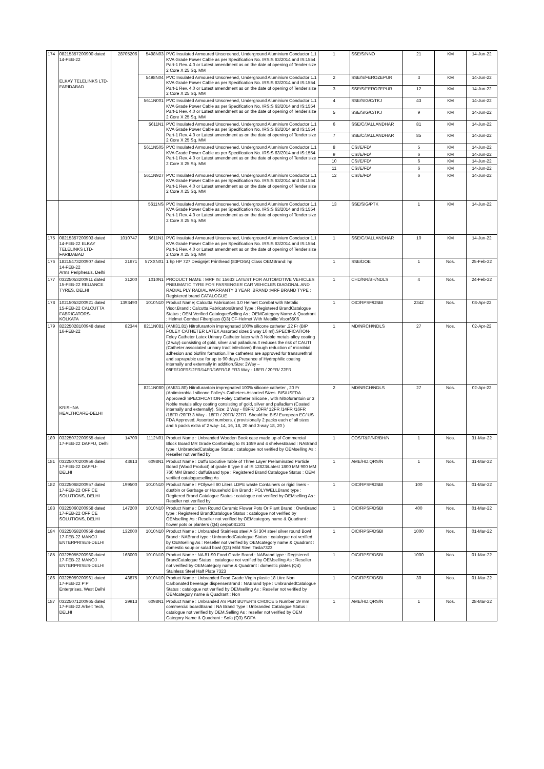| 174 | 08215357200900 dated 14-FEB-22 ELKAY TELELINKS LTD-FARIDABAD | 28705206 | 5498N03 | PVC Insulated Armoured Unscreened, Underground Aluminium Conductor 1.1 KVA Grade Power Cable as per Specification No. IRS:S 63/2014 and IS:1554 Part-1 Rev. 4.0 or Latest amendment as on the date of opening of Tender size 2 Core X 25 Sq. MM | 1 | SSE/S/NNO | 21 | KM | 14-Jun-22 |
| | | | 5498N04 | PVC Insulated Armoured Unscreened, Underground Aluminium Conductor 1.1 KVA Grade Power Cable as per Specification No. IRS:S 63/2014 and IS:1554 Part-1 Rev. 4.0 or Latest amendment as on the date of opening of Tender size 2 Core X 25 Sq. MM | 2 | SSE/S/FEROZEPUR | 3 | KM | 14-Jun-22 |
| | | | | | 3 | SSE/S/FEROZEPUR | 12 | KM | 14-Jun-22 |
| | | | 5611N001 | PVC Insulated Armoured Unscreened, Underground Aluminium Conductor 1.1 KVA Grade Power Cable as per Specification No. IRS:S 63/2014 and IS:1554 Part-1 Rev. 4.0 or Latest amendment as on the date of opening of Tender size 2 Core X 25 Sq. MM | 4 | SSE/SIG/C/TKJ | 43 | KM | 14-Jun-22 |
| | | | | | 5 | SSE/SIG/C/TKJ | 9 | KM | 14-Jun-22 |
| | | | 5611N1 | PVC Insulated Armoured Unscreened, Underground Aluminium Conductor 1.1 KVA Grade Power Cable as per Specification No. IRS:S 63/2014 and IS:1554 Part-1 Rev. 4.0 or Latest amendment as on the date of opening of Tender size 2 Core X 25 Sq. MM | 6 | SSE/C/JALLANDHAR | 81 | KM | 14-Jun-22 |
| | | | | | 7 | SSE/C/JALLANDHAR | 85 | KM | 14-Jun-22 |
| | | | 5611N505 | PVC Insulated Armoured Unscreened, Underground Aluminium Conductor 1.1 KVA Grade Power Cable as per Specification No. IRS:S 63/2014 and IS:1554 Part-1 Rev. 4.0 or Latest amendment as on the date of opening of Tender size 2 Core X 25 Sq. MM | 8 | CSI/E/FD/ | 5 | KM | 14-Jun-22 |
| | | | | | 9 | CSI/E/FD/ | 6 | KM | 14-Jun-22 |
| | | | | | 10 | CSI/E/FD/ | 6 | KM | 14-Jun-22 |
| | | | | | 11 | CSI/E/FD/ | 6 | KM | 14-Jun-22 |
| | | | 5611N927 | PVC Insulated Armoured Unscreened, Underground Aluminium Conductor 1.1 KVA Grade Power Cable as per Specification No. IRS:S 63/2014 and IS:1554 Part-1 Rev. 4.0 or Latest amendment as on the date of opening of Tender size 2 Core X 25 Sq. MM | 12 | CSI/E/FD/ | 6 | KM | 14-Jun-22 |
| | | | 5611NS | PVC Insulated Armoured Unscreened, Underground Aluminium Conductor 1.1 KVA Grade Power Cable as per Specification No. IRS:S 63/2014 and IS:1554 Part-1 Rev. 4.0 or Latest amendment as on the date of opening of Tender size 2 Core X 25 Sq. MM | 13 | SSE/SIG/PTK | 1 | KM | 14-Jun-22 |
| 175 | 08215357200903 dated 14-FEB-22 ELKAY TELELINKS LTD-FARIDABAD | 1010747 | 5611N1 | PVC Insulated Armoured Unscreened, Underground Aluminium Conductor 1.1 KVA Grade Power Cable as per Specification No. IRS:S 63/2014 and IS:1554 Part-1 Rev. 4.0 or Latest amendment as on the date of opening of Tender size 2 Core X 25 Sq. MM | 1 | SSE/C/JALLANDHAR | 10 | KM | 14-Jun-22 |
| 176 | 18215473200907 dated 14-FEB-22 Arms Peripherals, Delhi | 21671 | 57XXN01 | 1 hp HP 727 Designjet Printhead (83PO6A) Class OEMBrand: hp | 1 | SSE/DOE | 1 | Nos. | 25-Feb-22 |
| 177 | 03225053200911 dated 15-FEB-22 RELIANCE TYRES, DELHI | 31200 | 1010N1 | PRODUCT NAME : MRF IS: 15633 LATEST FOR AUTOMOTIVE VEHICLES PNEUMATIC TYRE FOR PASSENGER CAR VEHICLES DIAGONAL AND RADIAL PLY RADIAL WARRANTY 3 YEAR .BRAND :MRF BRAND TYPE : Registered brand CATALOGUE | 1 | CHD/NR/BH/NDLS | 4 | Nos. | 24-Feb-22 |
| 178 | 10215053200921 dated 15-FEB-22 CALCUTTA FABRICATORS-KOLKATA | 1393490 | 1010N10 | Product Name; Calcutta Fabricators 3.0 Helmet Combat with Metalic Visor.Brand ; Calcutta FabricatorsBrand Type ; Registered BrandCatalogue Status ; OEM Verified CatalogueSelling As ; OEMCategory Name & Quadrant ; Helmet Combat Fiberglass (Q3) CF-Helmet With Metallic Visor6506 | 1 | OIC/RPSF/DSBI | 2342 | Nos. | 08-Apr-22 |
| 179 | 82225028100948 dated 16-FEB-22 KRISHNA HEALTHCARE-DELHI | 82344 | 8211N081 | (AMI31.81) Nitrofurantoin impregnated 100% silicone catheter ,22 Fr (BIP FOLEY CATHETER LATEX Assorted sizes 2 way 10 ml),SPECIFICATION-Foley Catheter Latex Urinary Catheter latex with 3 Noble metals alloy coating (2 way) consisting of gold, silver and palladium.It reduces the risk of CAUTI (Catheter associated urinary tract infections) through reduction of microbial adhesion and biofilm formation.The catheters are approved for transurethral and suprapubic use for up to 90 days.Presence of Hydrophilic coating internally and externally in addition.Size: 2Way – 08FR/10FR/12FR/14FR/16FR/18 FR3 Way - 18FR / 20FR/ 22FR | 1 | MD/NRCH/NDLS | 27 | Nos. | 02-Apr-22 |
| | | | 8211N080 | (AMI31.80) Nitrofurantoin impregnated 100% silicone catheter , 20 Fr (Antimicrobia l silicone Folley's Catheters Assorted Sizes. BIS/USFDA Approved/ SPECIFICATION-Foley Catheter Silicone , with Nitrofurantoin or 3 Noble metals alloy coating consisting of gold, silver and palladium (Coated internally and externally). Size: 2 Way - 08FR/ 10FR/ 12FR /14FR /16FR /18FR /20FR 3 Way - 18FR / 20FR/ 22FR. Should be BIS/ European EC/ US FDA Approved. Assorted numbers. ( provisionally 2 packs each of all sizes and 5 packs extra of 2 way- 14, 16, 18, 20 and 3-way 18, 20 ) | 2 | MD/NRCH/NDLS | 27 | Nos. | 02-Apr-22 |
| 180 | 03225072200955 dated 17-FEB-22 DAFFU, Delhi | 14700 | 1112N01 | Product Name : Unbranded Wooden Book case made up of Commercial Block Board MR Grade Conforming to IS 1659 and 4 shelvesBrand : NABrand type : UnbrandedCatalogue Status : catalogue not verified by OEMselling As : Reseller not verified by | 1 | COS/T&P/NR/BH/N | 1 | Nos. | 31-Mar-22 |
| 181 | 03225070200956 dated 17-FEB-22 DAFFU-DELHI | 43613 | 6098N1 | Product Name : Daffu Excutive Table of Three Layer Prelaminated Particle Board (Wood Product) of grade II type II of IS 12823/Latest 1800 MM 900 MM 760 MM Brand : daffuBrand type : Registered Brand Catalogue Status : OEM verified catalogueselling As | 1 | AME/HD.QRS/N | 1 | Nos. | 31-Mar-22 |
| 182 | 03225068200957 dated 17-FEB-22 OFFICE SOLUTIONS, DELHI | 199500 | 1010N10 | Product Name : POlywell 60 Liters LDPE waste Containers or rigid liners - dustbin or Garbage or Household Bin Brand : POLYWELLBrand type : Regitered Brand Catalogue Status : catalogue not verified by OEMselling As : Reseller not verified by | 1 | OIC/RPSF/DSBI | 100 | Nos. | 01-Mar-22 |
| 183 | 03225060200958 dated 17-FEB-22 OFFICE SOLUTIONS, DELHI | 147200 | 1010N10 | Product Name : Own Round Ceramic Flower Pots Or Plant Brand : OwnBrand type : Registered BrandCatalogue Status : catalogue not verified by OEMselling As : Reseller not verified by OEMcategory name & Quadrant : flower pots or planters (Q4) cerpo081101 | 1 | OIC/RPSF/DSBI | 400 | Nos. | 01-Mar-22 |
| 184 | 03225058200959 dated 17-FEB-22 MANOJ ENTERPRISES-DELHI | 132000 | 1010N10 | Product Name : Unbranded Stainless steel AISI 304 steel silver round Bowl Brand : NABrand type : UnbrandedCatalogue Status : catalogue not verified by OEMselling As : Reseller not verified by OEMcategory name & Quadrant : domestic soup or salad bowl (Q3) Mild Steel Tasla7323 | 1 | OIC/RPSF/DSBI | 1000 | Nos. | 01-Mar-22 |
| 185 | 03225055200960 dated 17-FEB-22 MANOJ ENTERPRISES-DELHI | 168000 | 1010N10 | Product Name : NA 81-90 Food Grade Brand : NABrand type : Registered BrandCatalogue Status : catalogue not verified by OEMselling As : Reseller not verified by OEMcategory name & Quadrant : domestic plates (Q4) Stainless Steel Half Plate 7323 | 1 | OIC/RPSF/DSBI | 1000 | Nos. | 01-Mar-22 |
| 186 | 03225059200961 dated 17-FEB-22 P P Enterprises, West Delhi | 43875 | 1010N10 | Product Name : Unbranded Food Grade Virgin plastic 18 Litre Non Carbonated beverage dispenserBrand : NABrand type : UnbrandedCatalogue Status : catalogue not verified by OEMselling As : Reseller not verified by OEMcategory name & Quadrant : Non | 1 | OIC/RPSF/DSBI | 30 | Nos. | 01-Mar-22 |
| 187 | 03225071200965 dated 17-FEB-22 Arbeit Tech, DELHI | 29913 | 6098N1 | Product Name : Unbranded AS PER BUYER'S CHOICE 5 Number 19 mm commercial boardBrand : NA Brand Type : Unbranded Catalogue Status : catalogue not verified by OEM.Selling As : reseller not verified by OEM Category Name & Quadrant : Sofa (Q3) SOFA | 1 | AME/HD.QRS/N | 1 | Nos. | 28-Mar-22 |